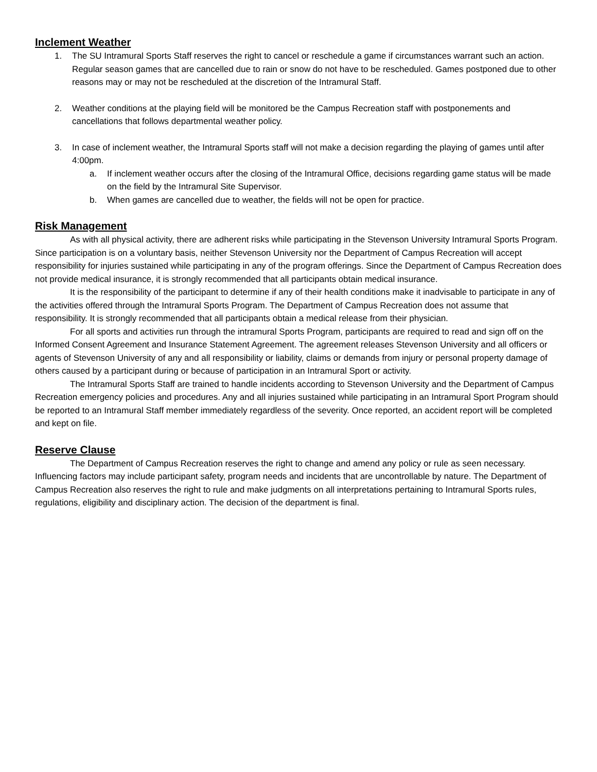Inclement Weather
1. The SU Intramural Sports Staff reserves the right to cancel or reschedule a game if circumstances warrant such an action. Regular season games that are cancelled due to rain or snow do not have to be rescheduled. Games postponed due to other reasons may or may not be rescheduled at the discretion of the Intramural Staff.
2. Weather conditions at the playing field will be monitored be the Campus Recreation staff with postponements and cancellations that follows departmental weather policy.
3. In case of inclement weather, the Intramural Sports staff will not make a decision regarding the playing of games until after 4:00pm.
a. If inclement weather occurs after the closing of the Intramural Office, decisions regarding game status will be made on the field by the Intramural Site Supervisor.
b. When games are cancelled due to weather, the fields will not be open for practice.
Risk Management
As with all physical activity, there are adherent risks while participating in the Stevenson University Intramural Sports Program. Since participation is on a voluntary basis, neither Stevenson University nor the Department of Campus Recreation will accept responsibility for injuries sustained while participating in any of the program offerings. Since the Department of Campus Recreation does not provide medical insurance, it is strongly recommended that all participants obtain medical insurance.
It is the responsibility of the participant to determine if any of their health conditions make it inadvisable to participate in any of the activities offered through the Intramural Sports Program. The Department of Campus Recreation does not assume that responsibility. It is strongly recommended that all participants obtain a medical release from their physician.
For all sports and activities run through the intramural Sports Program, participants are required to read and sign off on the Informed Consent Agreement and Insurance Statement Agreement. The agreement releases Stevenson University and all officers or agents of Stevenson University of any and all responsibility or liability, claims or demands from injury or personal property damage of others caused by a participant during or because of participation in an Intramural Sport or activity.
The Intramural Sports Staff are trained to handle incidents according to Stevenson University and the Department of Campus Recreation emergency policies and procedures. Any and all injuries sustained while participating in an Intramural Sport Program should be reported to an Intramural Staff member immediately regardless of the severity. Once reported, an accident report will be completed and kept on file.
Reserve Clause
The Department of Campus Recreation reserves the right to change and amend any policy or rule as seen necessary. Influencing factors may include participant safety, program needs and incidents that are uncontrollable by nature. The Department of Campus Recreation also reserves the right to rule and make judgments on all interpretations pertaining to Intramural Sports rules, regulations, eligibility and disciplinary action. The decision of the department is final.